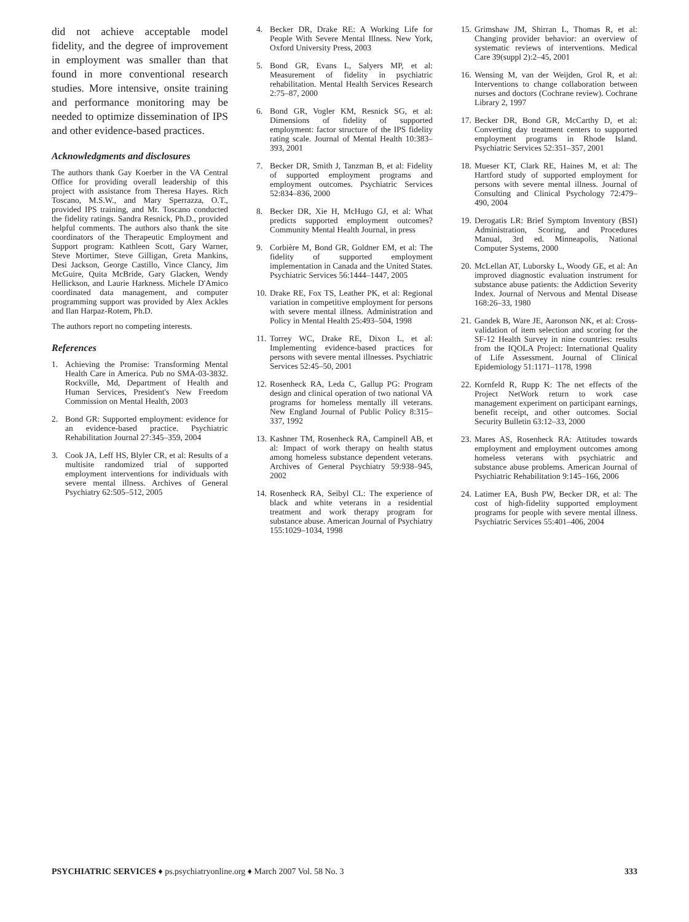did not achieve acceptable model fidelity, and the degree of improvement in employment was smaller than that found in more conventional research studies. More intensive, onsite training and performance monitoring may be needed to optimize dissemination of IPS and other evidence-based practices.
Acknowledgments and disclosures
The authors thank Gay Koerber in the VA Central Office for providing overall leadership of this project with assistance from Theresa Hayes. Rich Toscano, M.S.W., and Mary Sperrazza, O.T., provided IPS training, and Mr. Toscano conducted the fidelity ratings. Sandra Resnick, Ph.D., provided helpful comments. The authors also thank the site coordinators of the Therapeutic Employment and Support program: Kathleen Scott, Gary Warner, Steve Mortimer, Steve Gilligan, Greta Mankins, Desi Jackson, George Castillo, Vince Clancy, Jim McGuire, Quita McBride, Gary Glacken, Wendy Hellickson, and Laurie Harkness. Michele D'Amico coordinated data management, and computer programming support was provided by Alex Ackles and Ilan Harpaz-Rotem, Ph.D.
The authors report no competing interests.
References
1. Achieving the Promise: Transforming Mental Health Care in America. Pub no SMA-03-3832. Rockville, Md, Department of Health and Human Services, President's New Freedom Commission on Mental Health, 2003
2. Bond GR: Supported employment: evidence for an evidence-based practice. Psychiatric Rehabilitation Journal 27:345–359, 2004
3. Cook JA, Leff HS, Blyler CR, et al: Results of a multisite randomized trial of supported employment interventions for individuals with severe mental illness. Archives of General Psychiatry 62:505–512, 2005
4. Becker DR, Drake RE: A Working Life for People With Severe Mental Illness. New York, Oxford University Press, 2003
5. Bond GR, Evans L, Salyers MP, et al: Measurement of fidelity in psychiatric rehabilitation. Mental Health Services Research 2:75–87, 2000
6. Bond GR, Vogler KM, Resnick SG, et al: Dimensions of fidelity of supported employment: factor structure of the IPS fidelity rating scale. Journal of Mental Health 10:383–393, 2001
7. Becker DR, Smith J, Tanzman B, et al: Fidelity of supported employment programs and employment outcomes. Psychiatric Services 52:834–836, 2000
8. Becker DR, Xie H, McHugo GJ, et al: What predicts supported employment outcomes? Community Mental Health Journal, in press
9. Corbière M, Bond GR, Goldner EM, et al: The fidelity of supported employment implementation in Canada and the United States. Psychiatric Services 56:1444–1447, 2005
10.
Drake RE, Fox TS, Leather PK, et al: Regional variation in competitive employment for persons with severe mental illness. Administration and Policy in Mental Health 25:493–504, 1998
11.
Torrey WC, Drake RE, Dixon L, et al: Implementing evidence-based practices for persons with severe mental illnesses. Psychiatric Services 52:45–50, 2001
12.
Rosenheck RA, Leda C, Gallup PG: Program design and clinical operation of two national VA programs for homeless mentally ill veterans. New England Journal of Public Policy 8:315–337, 1992
13.
Kashner TM, Rosenheck RA, Campinell AB, et al: Impact of work therapy on health status among homeless substance dependent veterans. Archives of General Psychiatry 59:938–945, 2002
14.
Rosenheck RA, Seibyl CL: The experience of black and white veterans in a residential treatment and work therapy program for substance abuse. American Journal of Psychiatry 155:1029–1034, 1998
15.
Grimshaw JM, Shirran L, Thomas R, et al: Changing provider behavior: an overview of systematic reviews of interventions. Medical Care 39(suppl 2):2–45, 2001
16.
Wensing M, van der Weijden, Grol R, et al: Interventions to change collaboration between nurses and doctors (Cochrane review). Cochrane Library 2, 1997
17.
Becker DR, Bond GR, McCarthy D, et al: Converting day treatment centers to supported employment programs in Rhode Island. Psychiatric Services 52:351–357, 2001
18.
Mueser KT, Clark RE, Haines M, et al: The Hartford study of supported employment for persons with severe mental illness. Journal of Consulting and Clinical Psychology 72:479–490, 2004
19.
Derogatis LR: Brief Symptom Inventory (BSI) Administration, Scoring, and Procedures Manual, 3rd ed. Minneapolis, National Computer Systems, 2000
20.
McLellan AT, Luborsky L, Woody GE, et al: An improved diagnostic evaluation instrument for substance abuse patients: the Addiction Severity Index. Journal of Nervous and Mental Disease 168:26–33, 1980
21.
Gandek B, Ware JE, Aaronson NK, et al: Cross-validation of item selection and scoring for the SF-12 Health Survey in nine countries: results from the IQOLA Project: International Quality of Life Assessment. Journal of Clinical Epidemiology 51:1171–1178, 1998
22.
Kornfeld R, Rupp K: The net effects of the Project NetWork return to work case management experiment on participant earnings, benefit receipt, and other outcomes. Social Security Bulletin 63:12–33, 2000
23.
Mares AS, Rosenheck RA: Attitudes towards employment and employment outcomes among homeless veterans with psychiatric and substance abuse problems. American Journal of Psychiatric Rehabilitation 9:145–166, 2006
24.
Latimer EA, Bush PW, Becker DR, et al: The cost of high-fidelity supported employment programs for people with severe mental illness. Psychiatric Services 55:401–406, 2004
PSYCHIATRIC SERVICES ♦ ps.psychiatryonline.org ♦ March 2007 Vol. 58 No. 3
333